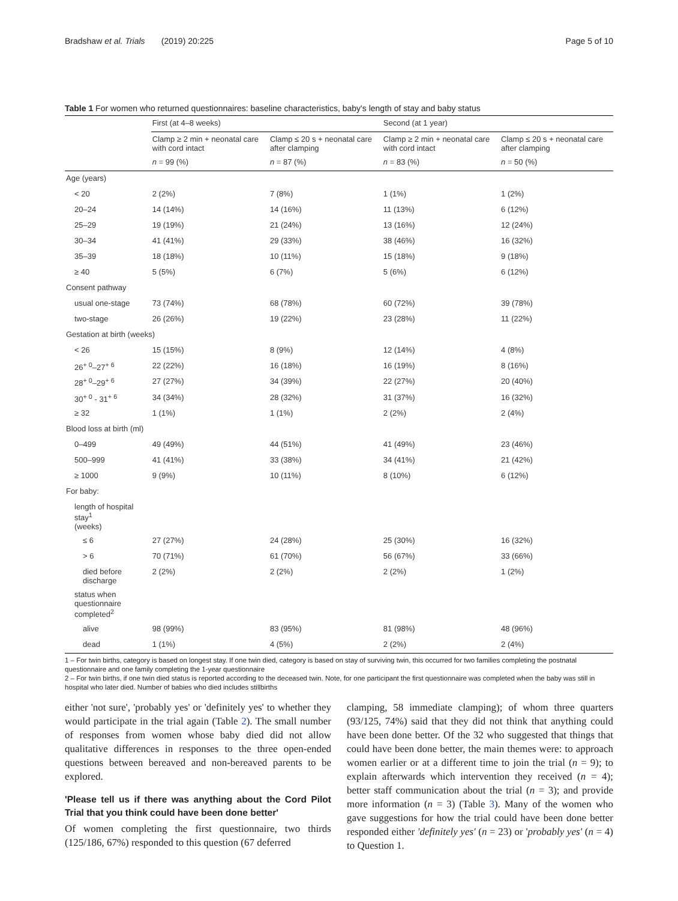Bradshaw et al. Trials (2019) 20:225 Page 5 of 10
Table 1 For women who returned questionnaires: baseline characteristics, baby's length of stay and baby status
| | First (at 4–8 weeks) | | Second (at 1 year) | |
| --- | --- | --- | --- | --- |
| | Clamp ≥ 2 min + neonatal care with cord intact | Clamp ≤ 20 s + neonatal care after clamping | Clamp ≥ 2 min + neonatal care with cord intact | Clamp ≤ 20 s + neonatal care after clamping |
| | n = 99 (%) | n = 87 (%) | n = 83 (%) | n = 50 (%) |
| Age (years) | | | | |
| < 20 | 2 (2%) | 7 (8%) | 1 (1%) | 1 (2%) |
| 20–24 | 14 (14%) | 14 (16%) | 11 (13%) | 6 (12%) |
| 25–29 | 19 (19%) | 21 (24%) | 13 (16%) | 12 (24%) |
| 30–34 | 41 (41%) | 29 (33%) | 38 (46%) | 16 (32%) |
| 35–39 | 18 (18%) | 10 (11%) | 15 (18%) | 9 (18%) |
| ≥ 40 | 5 (5%) | 6 (7%) | 5 (6%) | 6 (12%) |
| Consent pathway | | | | |
| usual one-stage | 73 (74%) | 68 (78%) | 60 (72%) | 39 (78%) |
| two-stage | 26 (26%) | 19 (22%) | 23 (28%) | 11 (22%) |
| Gestation at birth (weeks) | | | | |
| < 26 | 15 (15%) | 8 (9%) | 12 (14%) | 4 (8%) |
| 26<sup>+ 0</sup>–27<sup>+ 6</sup> | 22 (22%) | 16 (18%) | 16 (19%) | 8 (16%) |
| 28<sup>+ 0</sup>–29<sup>+ 6</sup> | 27 (27%) | 34 (39%) | 22 (27%) | 20 (40%) |
| 30<sup>+ 0</sup> - 31<sup>+ 6</sup> | 34 (34%) | 28 (32%) | 31 (37%) | 16 (32%) |
| ≥ 32 | 1 (1%) | 1 (1%) | 2 (2%) | 2 (4%) |
| Blood loss at birth (ml) | | | | |
| 0–499 | 49 (49%) | 44 (51%) | 41 (49%) | 23 (46%) |
| 500–999 | 41 (41%) | 33 (38%) | 34 (41%) | 21 (42%) |
| ≥ 1000 | 9 (9%) | 10 (11%) | 8 (10%) | 6 (12%) |
| For baby: | | | | |
| length of hospital stay<sup>1</sup> (weeks) | | | | |
| ≤ 6 | 27 (27%) | 24 (28%) | 25 (30%) | 16 (32%) |
| > 6 | 70 (71%) | 61 (70%) | 56 (67%) | 33 (66%) |
| died before discharge | 2 (2%) | 2 (2%) | 2 (2%) | 1 (2%) |
| status when questionnaire completed<sup>2</sup> | | | | |
| alive | 98 (99%) | 83 (95%) | 81 (98%) | 48 (96%) |
| dead | 1 (1%) | 4 (5%) | 2 (2%) | 2 (4%) |
1 – For twin births, category is based on longest stay. If one twin died, category is based on stay of surviving twin, this occurred for two families completing the postnatal questionnaire and one family completing the 1-year questionnaire
2 – For twin births, if one twin died status is reported according to the deceased twin. Note, for one participant the first questionnaire was completed when the baby was still in hospital who later died. Number of babies who died includes stillbirths
either 'not sure', 'probably yes' or 'definitely yes' to whether they would participate in the trial again (Table 2). The small number of responses from women whose baby died did not allow qualitative differences in responses to the three open-ended questions between bereaved and non-bereaved parents to be explored.
'Please tell us if there was anything about the Cord Pilot Trial that you think could have been done better'
Of women completing the first questionnaire, two thirds (125/186, 67%) responded to this question (67 deferred
clamping, 58 immediate clamping); of whom three quarters (93/125, 74%) said that they did not think that anything could have been done better. Of the 32 who suggested that things that could have been done better, the main themes were: to approach women earlier or at a different time to join the trial (n = 9); to explain afterwards which intervention they received (n = 4); better staff communication about the trial (n = 3); and provide more information (n = 3) (Table 3). Many of the women who gave suggestions for how the trial could have been done better responded either 'definitely yes' (n = 23) or 'probably yes' (n = 4) to Question 1.